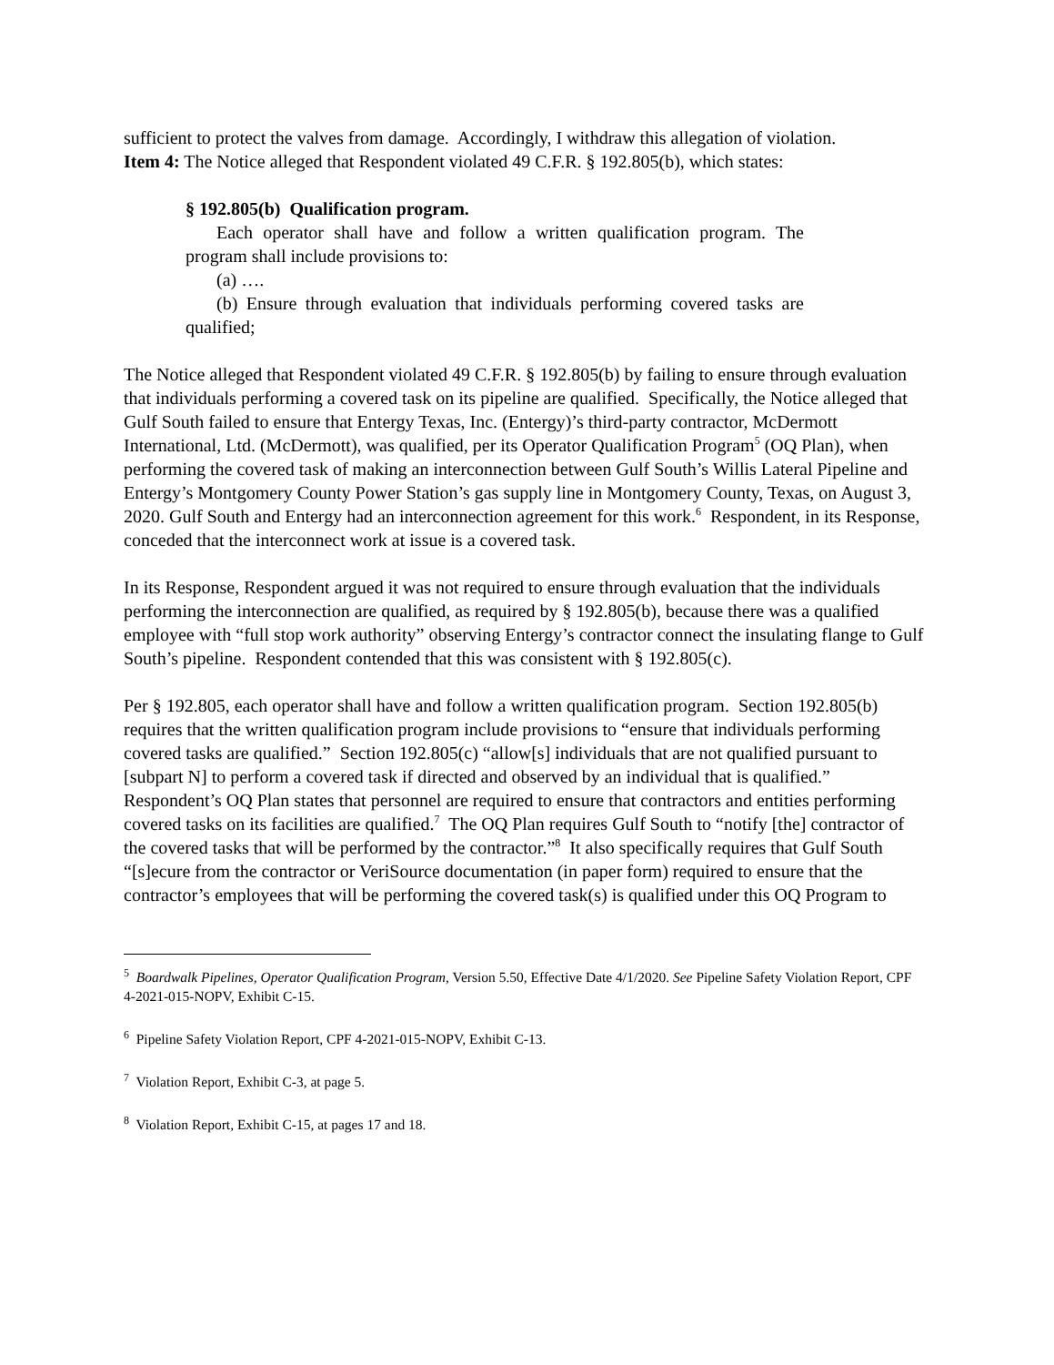sufficient to protect the valves from damage. Accordingly, I withdraw this allegation of violation.
Item 4: The Notice alleged that Respondent violated 49 C.F.R. § 192.805(b), which states:
§ 192.805(b) Qualification program.
Each operator shall have and follow a written qualification program. The program shall include provisions to:
(a) ….
(b) Ensure through evaluation that individuals performing covered tasks are qualified;
The Notice alleged that Respondent violated 49 C.F.R. § 192.805(b) by failing to ensure through evaluation that individuals performing a covered task on its pipeline are qualified. Specifically, the Notice alleged that Gulf South failed to ensure that Entergy Texas, Inc. (Entergy)’s third-party contractor, McDermott International, Ltd. (McDermott), was qualified, per its Operator Qualification Program<sup>5</sup> (OQ Plan), when performing the covered task of making an interconnection between Gulf South’s Willis Lateral Pipeline and Entergy’s Montgomery County Power Station’s gas supply line in Montgomery County, Texas, on August 3, 2020. Gulf South and Entergy had an interconnection agreement for this work.<sup>6</sup> Respondent, in its Response, conceded that the interconnect work at issue is a covered task.
In its Response, Respondent argued it was not required to ensure through evaluation that the individuals performing the interconnection are qualified, as required by § 192.805(b), because there was a qualified employee with “full stop work authority” observing Entergy’s contractor connect the insulating flange to Gulf South’s pipeline. Respondent contended that this was consistent with § 192.805(c).
Per § 192.805, each operator shall have and follow a written qualification program. Section 192.805(b) requires that the written qualification program include provisions to “ensure that individuals performing covered tasks are qualified.” Section 192.805(c) “allow[s] individuals that are not qualified pursuant to [subpart N] to perform a covered task if directed and observed by an individual that is qualified.” Respondent’s OQ Plan states that personnel are required to ensure that contractors and entities performing covered tasks on its facilities are qualified.<sup>7</sup> The OQ Plan requires Gulf South to “notify [the] contractor of the covered tasks that will be performed by the contractor.”<sup>8</sup> It also specifically requires that Gulf South “[s]ecure from the contractor or VeriSource documentation (in paper form) required to ensure that the contractor’s employees that will be performing the covered task(s) is qualified under this OQ Program to
<sup>5</sup> Boardwalk Pipelines, Operator Qualification Program, Version 5.50, Effective Date 4/1/2020. See Pipeline Safety Violation Report, CPF 4-2021-015-NOPV, Exhibit C-15.
<sup>6</sup> Pipeline Safety Violation Report, CPF 4-2021-015-NOPV, Exhibit C-13.
<sup>7</sup> Violation Report, Exhibit C-3, at page 5.
<sup>8</sup> Violation Report, Exhibit C-15, at pages 17 and 18.